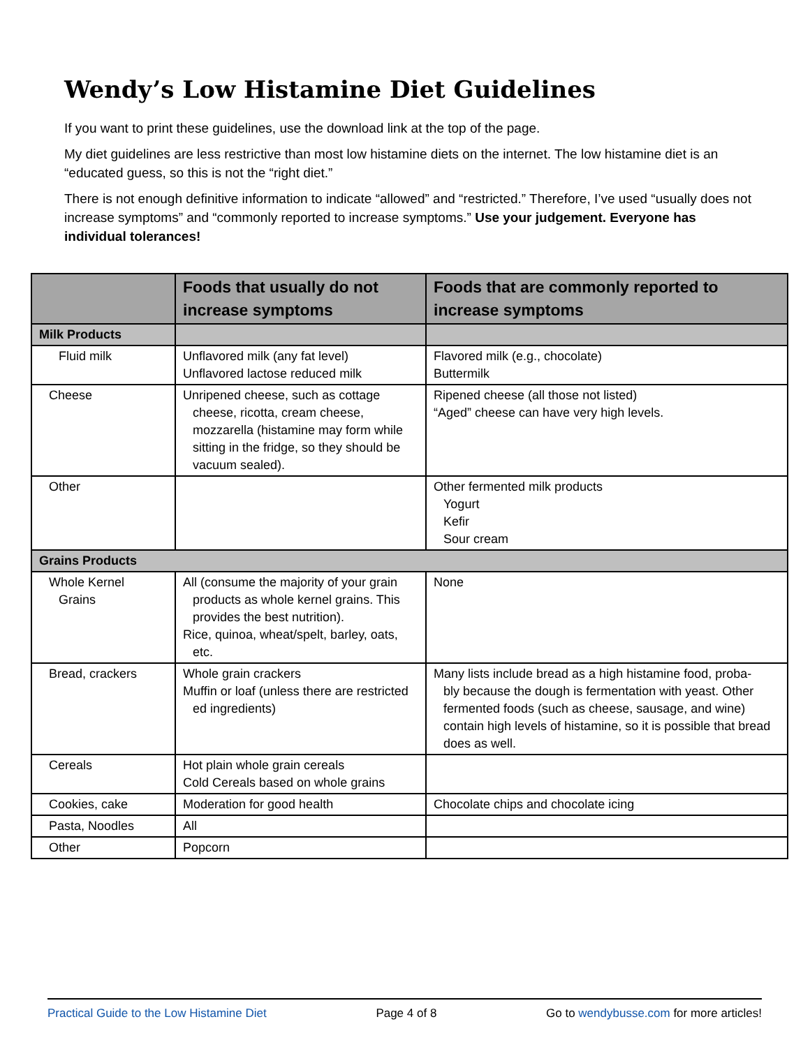Wendy’s Low Histamine Diet Guidelines
If you want to print these guidelines, use the download link at the top of the page.
My diet guidelines are less restrictive than most low histamine diets on the internet. The low histamine diet is an “educated guess, so this is not the “right diet.”
There is not enough definitive information to indicate “allowed” and “restricted.” Therefore, I’ve used “usually does not increase symptoms” and “commonly reported to increase symptoms.” Use your judgement. Everyone has individual tolerances!
| | Foods that usually do not increase symptoms | Foods that are commonly reported to increase symptoms |
| --- | --- | --- |
| Milk Products | | |
| Fluid milk | Unflavored milk (any fat level) Unflavored lactose reduced milk | Flavored milk (e.g., chocolate) Buttermilk |
| Cheese | Unripened cheese, such as cottage cheese, ricotta, cream cheese, mozzarella (histamine may form while sitting in the fridge, so they should be vacuum sealed). | Ripened cheese (all those not listed) “Aged” cheese can have very high levels. |
| Other | | Other fermented milk products Yogurt Kefir Sour cream |
| Grains Products | | |
| Whole Kernel Grains | All (consume the majority of your grain products as whole kernel grains. This provides the best nutrition). Rice, quinoa, wheat/spelt, barley, oats, etc. | None |
| Bread, crackers | Whole grain crackers Muffin or loaf (unless there are restricted ed ingredients) | Many lists include bread as a high histamine food, proba- bly because the dough is fermentation with yeast. Other fermented foods (such as cheese, sausage, and wine) contain high levels of histamine, so it is possible that bread does as well. |
| Cereals | Hot plain whole grain cereals Cold Cereals based on whole grains | |
| Cookies, cake | Moderation for good health | Chocolate chips and chocolate icing |
| Pasta, Noodles | All | |
| Other | Popcorn | |
Practical Guide to the Low Histamine Diet Page 4 of 8 Go to wendybusse.com for more articles!